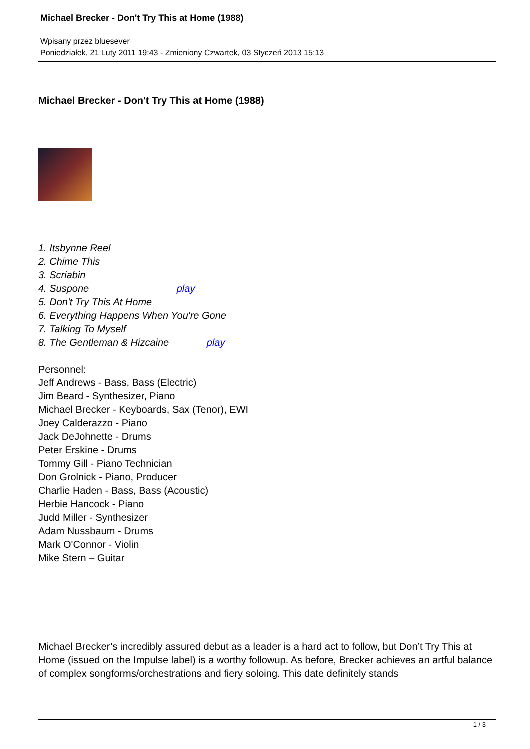Michael Brecker - Don't Try This at Home (1988)
Wpisany przez bluesever
Poniedziałek, 21 Luty 2011 19:43 - Zmieniony Czwartek, 03 Styczeń 2013 15:13
Michael Brecker - Don't Try This at Home (1988)
1. Itsbynne Reel
2. Chime This
3. Scriabin
4. Suspone play
5. Don't Try This At Home
6. Everything Happens When You're Gone
7. Talking To Myself
8. The Gentleman & Hizcaine play
Personnel:
Jeff Andrews - Bass, Bass (Electric)
Jim Beard - Synthesizer, Piano
Michael Brecker - Keyboards, Sax (Tenor), EWI
Joey Calderazzo - Piano
Jack DeJohnette - Drums
Peter Erskine - Drums
Tommy Gill - Piano Technician
Don Grolnick - Piano, Producer
Charlie Haden - Bass, Bass (Acoustic)
Herbie Hancock - Piano
Judd Miller - Synthesizer
Adam Nussbaum - Drums
Mark O'Connor - Violin
Mike Stern – Guitar
Michael Brecker’s incredibly assured debut as a leader is a hard act to follow, but Don’t Try This at Home (issued on the Impulse label) is a worthy followup. As before, Brecker achieves an artful balance of complex songforms/orchestrations and fiery soloing. This date definitely stands
1 / 3